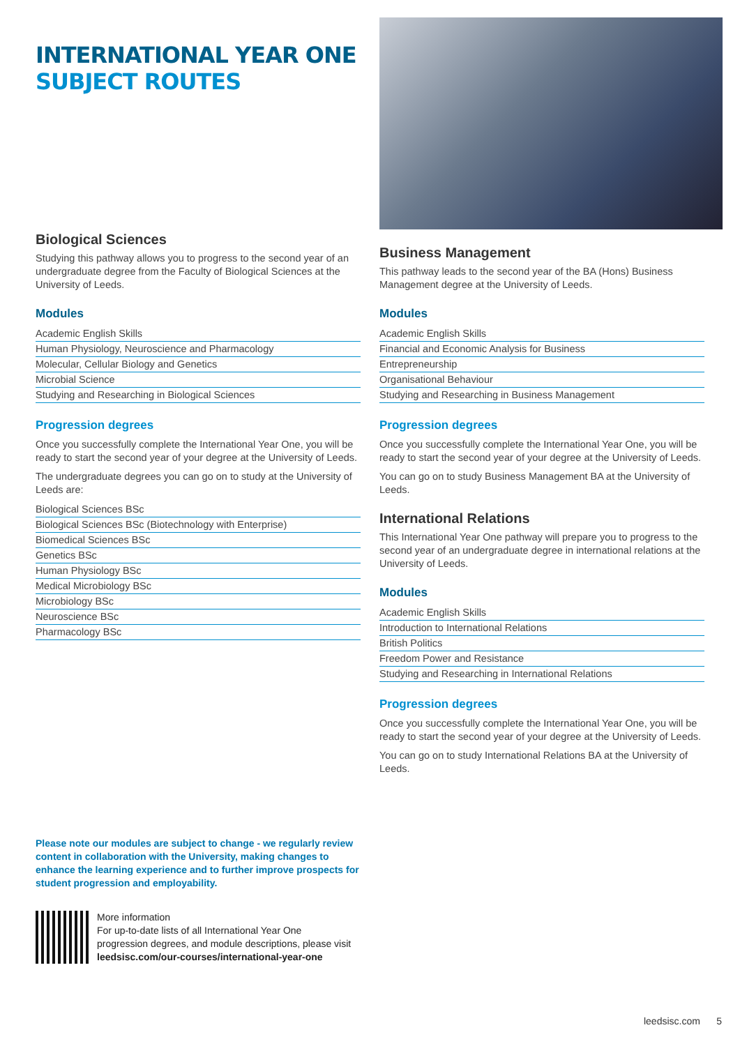INTERNATIONAL YEAR ONE
SUBJECT ROUTES
Biological Sciences
Studying this pathway allows you to progress to the second year of an undergraduate degree from the Faculty of Biological Sciences at the University of Leeds.
Modules
Academic English Skills
Human Physiology, Neuroscience and Pharmacology
Molecular, Cellular Biology and Genetics
Microbial Science
Studying and Researching in Biological Sciences
Progression degrees
Once you successfully complete the International Year One, you will be ready to start the second year of your degree at the University of Leeds.
The undergraduate degrees you can go on to study at the University of Leeds are:
Biological Sciences BSc
Biological Sciences BSc (Biotechnology with Enterprise)
Biomedical Sciences BSc
Genetics BSc
Human Physiology BSc
Medical Microbiology BSc
Microbiology BSc
Neuroscience BSc
Pharmacology BSc
Business Management
This pathway leads to the second year of the BA (Hons) Business Management degree at the University of Leeds.
Modules
Academic English Skills
Financial and Economic Analysis for Business
Entrepreneurship
Organisational Behaviour
Studying and Researching in Business Management
Progression degrees
Once you successfully complete the International Year One, you will be ready to start the second year of your degree at the University of Leeds.
You can go on to study Business Management BA at the University of Leeds.
International Relations
This International Year One pathway will prepare you to progress to the second year of an undergraduate degree in international relations at the University of Leeds.
Modules
Academic English Skills
Introduction to International Relations
British Politics
Freedom Power and Resistance
Studying and Researching in International Relations
Progression degrees
Once you successfully complete the International Year One, you will be ready to start the second year of your degree at the University of Leeds.
You can go on to study International Relations BA at the University of Leeds.
Please note our modules are subject to change - we regularly review content in collaboration with the University, making changes to enhance the learning experience and to further improve prospects for student progression and employability.
More information
For up-to-date lists of all International Year One
progression degrees, and module descriptions, please visit
leedsisc.com/our-courses/international-year-one
leedsisc.com 5